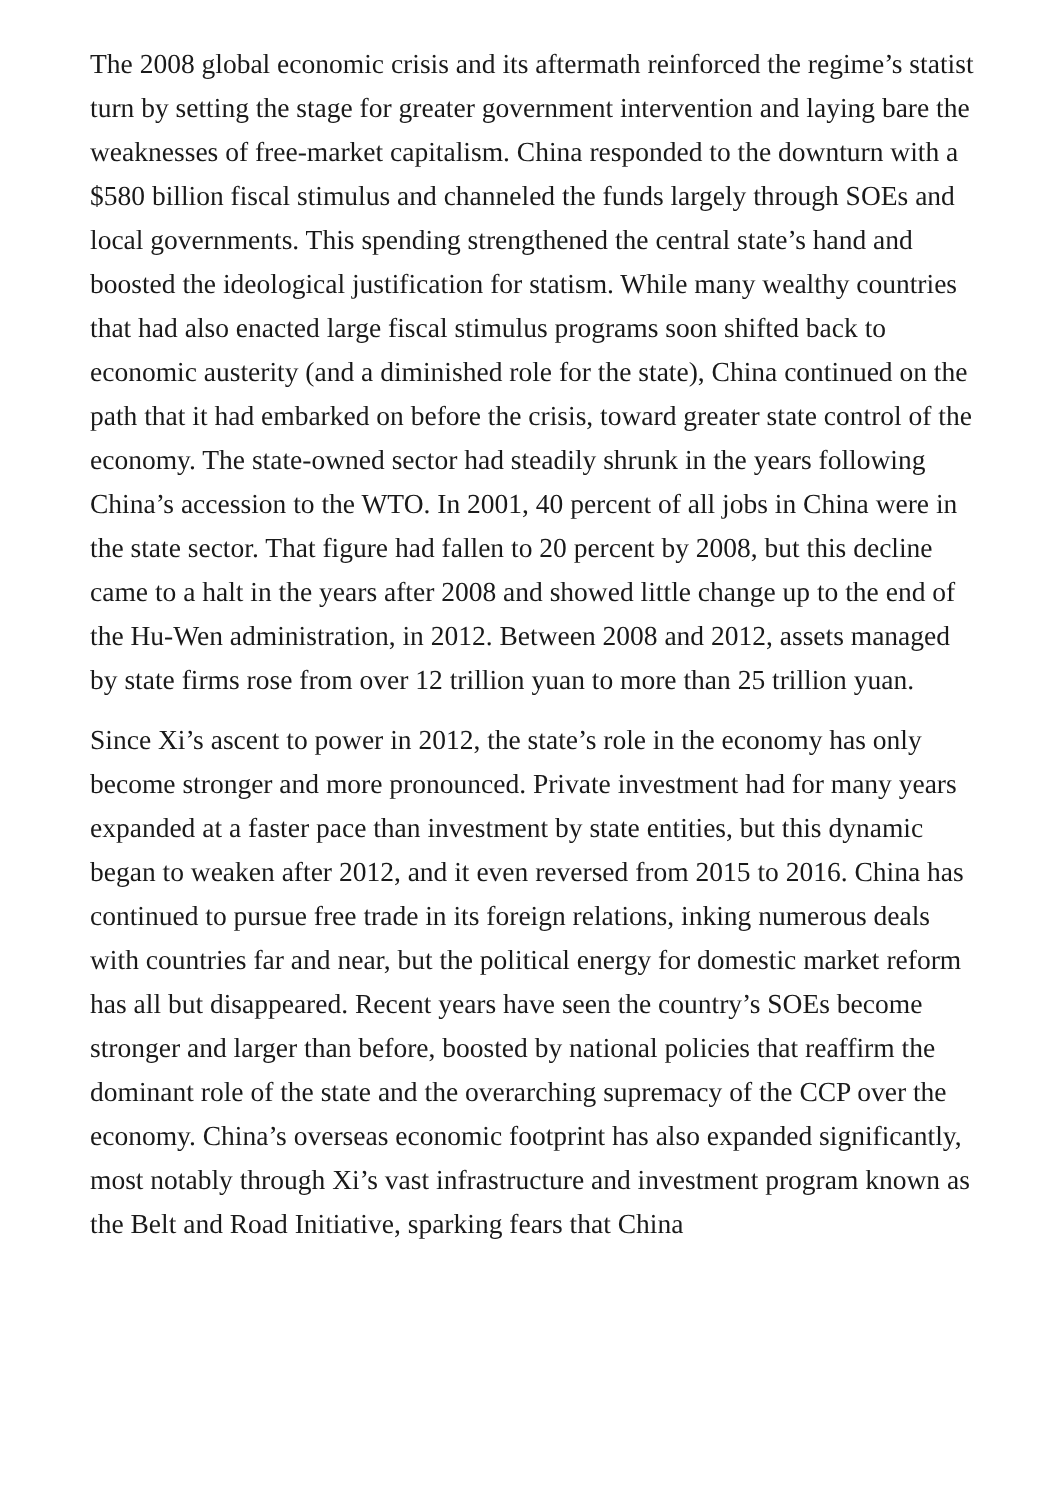The 2008 global economic crisis and its aftermath reinforced the regime’s statist turn by setting the stage for greater government intervention and laying bare the weaknesses of free-market capitalism. China responded to the downturn with a $580 billion fiscal stimulus and channeled the funds largely through SOEs and local governments. This spending strengthened the central state’s hand and boosted the ideological justification for statism. While many wealthy countries that had also enacted large fiscal stimulus programs soon shifted back to economic austerity (and a diminished role for the state), China continued on the path that it had embarked on before the crisis, toward greater state control of the economy. The state-owned sector had steadily shrunk in the years following China’s accession to the WTO. In 2001, 40 percent of all jobs in China were in the state sector. That figure had fallen to 20 percent by 2008, but this decline came to a halt in the years after 2008 and showed little change up to the end of the Hu-Wen administration, in 2012. Between 2008 and 2012, assets managed by state firms rose from over 12 trillion yuan to more than 25 trillion yuan.
Since Xi’s ascent to power in 2012, the state’s role in the economy has only become stronger and more pronounced. Private investment had for many years expanded at a faster pace than investment by state entities, but this dynamic began to weaken after 2012, and it even reversed from 2015 to 2016. China has continued to pursue free trade in its foreign relations, inking numerous deals with countries far and near, but the political energy for domestic market reform has all but disappeared. Recent years have seen the country’s SOEs become stronger and larger than before, boosted by national policies that reaffirm the dominant role of the state and the overarching supremacy of the CCP over the economy. China’s overseas economic footprint has also expanded significantly, most notably through Xi’s vast infrastructure and investment program known as the Belt and Road Initiative, sparking fears that China